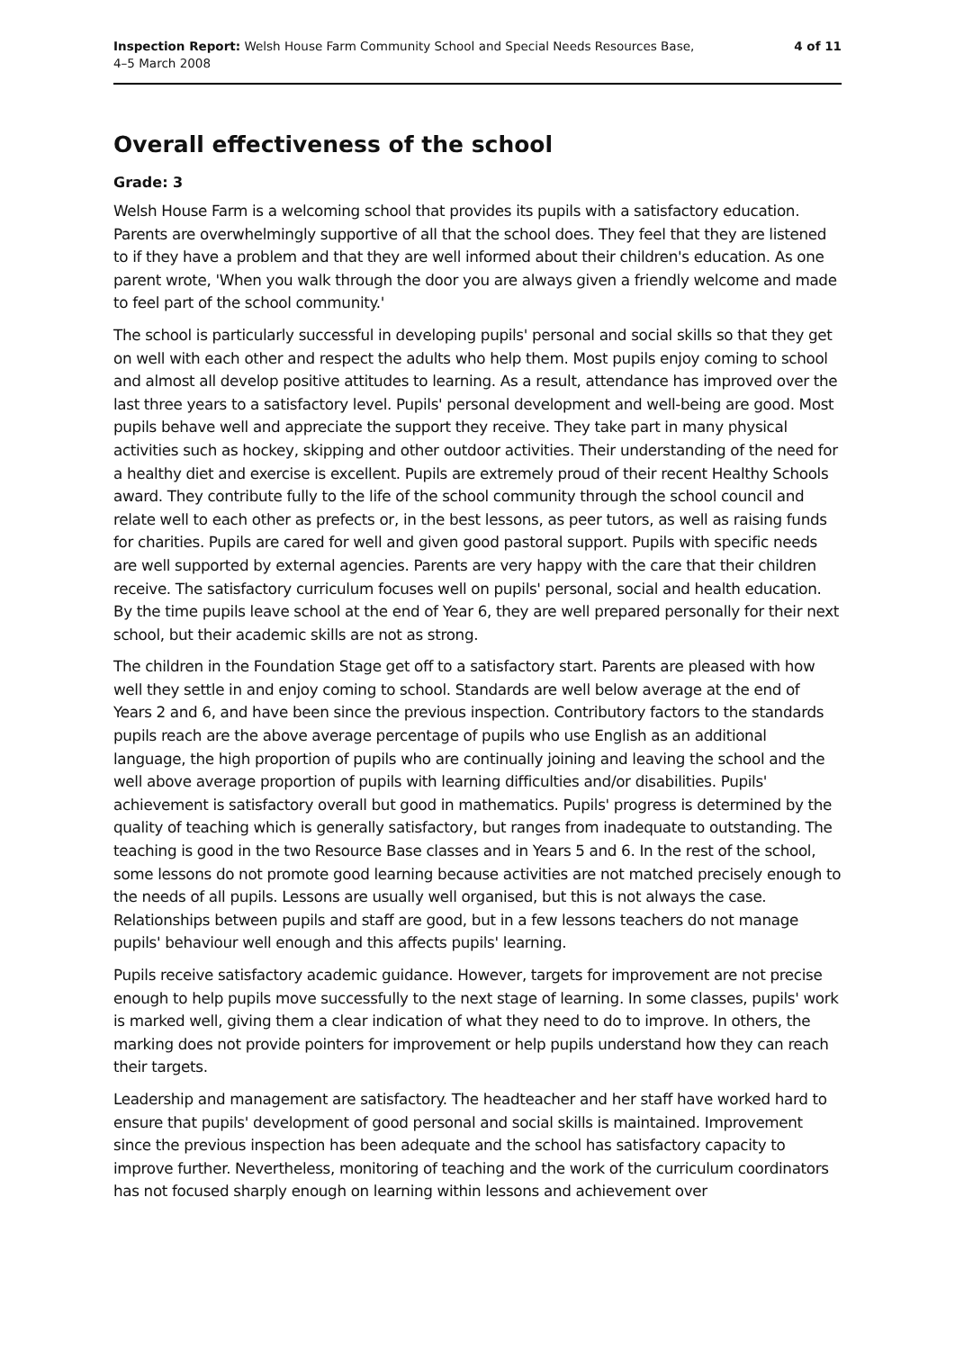Inspection Report: Welsh House Farm Community School and Special Needs Resources Base,
4–5 March 2008
4 of 11
Overall effectiveness of the school
Grade: 3
Welsh House Farm is a welcoming school that provides its pupils with a satisfactory education. Parents are overwhelmingly supportive of all that the school does. They feel that they are listened to if they have a problem and that they are well informed about their children's education. As one parent wrote, 'When you walk through the door you are always given a friendly welcome and made to feel part of the school community.'
The school is particularly successful in developing pupils' personal and social skills so that they get on well with each other and respect the adults who help them. Most pupils enjoy coming to school and almost all develop positive attitudes to learning. As a result, attendance has improved over the last three years to a satisfactory level. Pupils' personal development and well-being are good. Most pupils behave well and appreciate the support they receive. They take part in many physical activities such as hockey, skipping and other outdoor activities. Their understanding of the need for a healthy diet and exercise is excellent. Pupils are extremely proud of their recent Healthy Schools award. They contribute fully to the life of the school community through the school council and relate well to each other as prefects or, in the best lessons, as peer tutors, as well as raising funds for charities. Pupils are cared for well and given good pastoral support. Pupils with specific needs are well supported by external agencies. Parents are very happy with the care that their children receive. The satisfactory curriculum focuses well on pupils' personal, social and health education. By the time pupils leave school at the end of Year 6, they are well prepared personally for their next school, but their academic skills are not as strong.
The children in the Foundation Stage get off to a satisfactory start. Parents are pleased with how well they settle in and enjoy coming to school. Standards are well below average at the end of Years 2 and 6, and have been since the previous inspection. Contributory factors to the standards pupils reach are the above average percentage of pupils who use English as an additional language, the high proportion of pupils who are continually joining and leaving the school and the well above average proportion of pupils with learning difficulties and/or disabilities. Pupils' achievement is satisfactory overall but good in mathematics. Pupils' progress is determined by the quality of teaching which is generally satisfactory, but ranges from inadequate to outstanding. The teaching is good in the two Resource Base classes and in Years 5 and 6. In the rest of the school, some lessons do not promote good learning because activities are not matched precisely enough to the needs of all pupils. Lessons are usually well organised, but this is not always the case. Relationships between pupils and staff are good, but in a few lessons teachers do not manage pupils' behaviour well enough and this affects pupils' learning.
Pupils receive satisfactory academic guidance. However, targets for improvement are not precise enough to help pupils move successfully to the next stage of learning. In some classes, pupils' work is marked well, giving them a clear indication of what they need to do to improve. In others, the marking does not provide pointers for improvement or help pupils understand how they can reach their targets.
Leadership and management are satisfactory. The headteacher and her staff have worked hard to ensure that pupils' development of good personal and social skills is maintained. Improvement since the previous inspection has been adequate and the school has satisfactory capacity to improve further. Nevertheless, monitoring of teaching and the work of the curriculum coordinators has not focused sharply enough on learning within lessons and achievement over